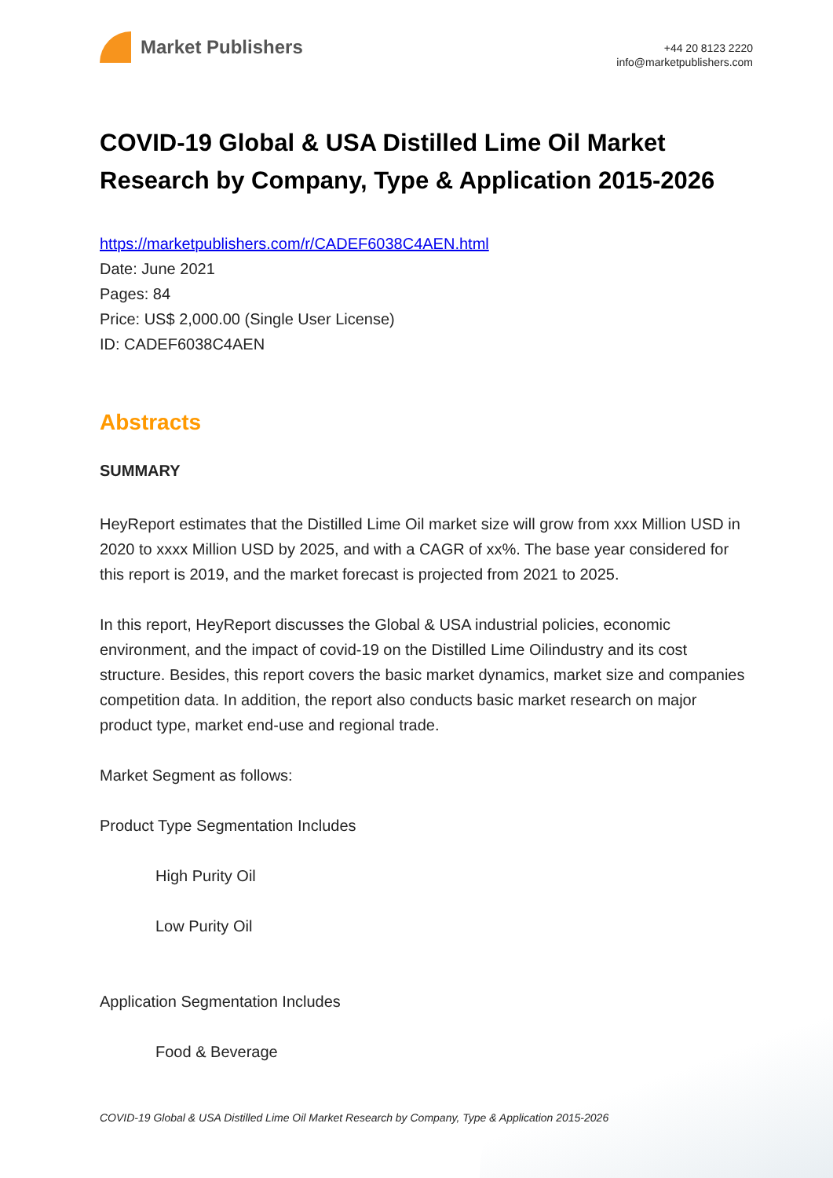Market Publishers
+44 20 8123 2220
info@marketpublishers.com
COVID-19 Global & USA Distilled Lime Oil Market Research by Company, Type & Application 2015-2026
https://marketpublishers.com/r/CADEF6038C4AEN.html
Date: June 2021
Pages: 84
Price: US$ 2,000.00 (Single User License)
ID: CADEF6038C4AEN
Abstracts
SUMMARY
HeyReport estimates that the Distilled Lime Oil market size will grow from xxx Million USD in 2020 to xxxx Million USD by 2025, and with a CAGR of xx%. The base year considered for this report is 2019, and the market forecast is projected from 2021 to 2025.
In this report, HeyReport discusses the Global & USA industrial policies, economic environment, and the impact of covid-19 on the Distilled Lime Oilindustry and its cost structure. Besides, this report covers the basic market dynamics, market size and companies competition data. In addition, the report also conducts basic market research on major product type, market end-use and regional trade.
Market Segment as follows:
Product Type Segmentation Includes
High Purity Oil
Low Purity Oil
Application Segmentation Includes
Food & Beverage
COVID-19 Global & USA Distilled Lime Oil Market Research by Company, Type & Application 2015-2026